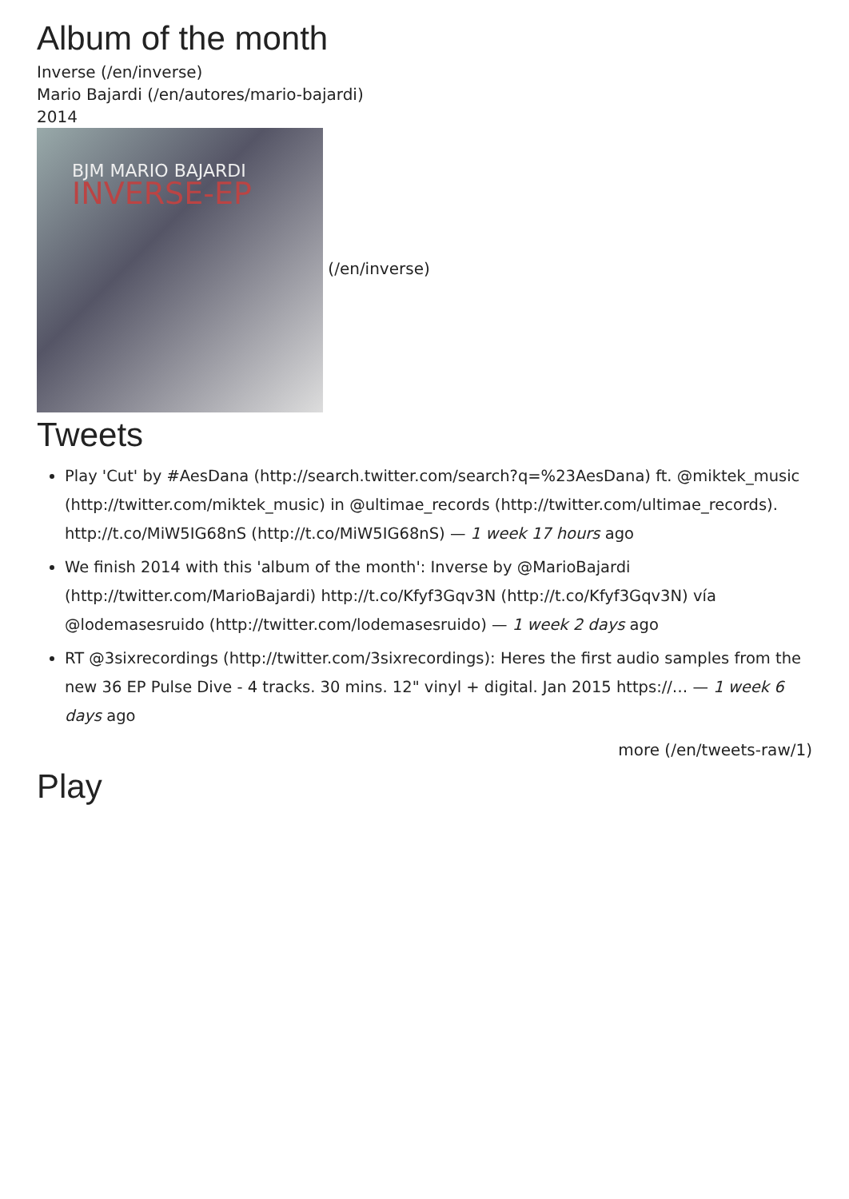Album of the month
Inverse (/en/inverse)
Mario Bajardi (/en/autores/mario-bajardi)
2014
BJM MARIO BAJARDI INVERSE-EP
(/en/inverse)
Tweets
Play 'Cut' by #AesDana (http://search.twitter.com/search?q=%23AesDana) ft. @miktek_music (http://twitter.com/miktek_music) in @ultimae_records (http://twitter.com/ultimae_records). http://t.co/MiW5IG68nS (http://t.co/MiW5IG68nS) — 1 week 17 hours ago
We finish 2014 with this 'album of the month': Inverse by @MarioBajardi (http://twitter.com/MarioBajardi) http://t.co/Kfyf3Gqv3N (http://t.co/Kfyf3Gqv3N) vía @lodemasesruido (http://twitter.com/lodemasesruido) — 1 week 2 days ago
RT @3sixrecordings (http://twitter.com/3sixrecordings): Heres the first audio samples from the new 36 EP Pulse Dive - 4 tracks. 30 mins. 12" vinyl + digital. Jan 2015 https://… — 1 week 6 days ago
more (/en/tweets-raw/1)
Play